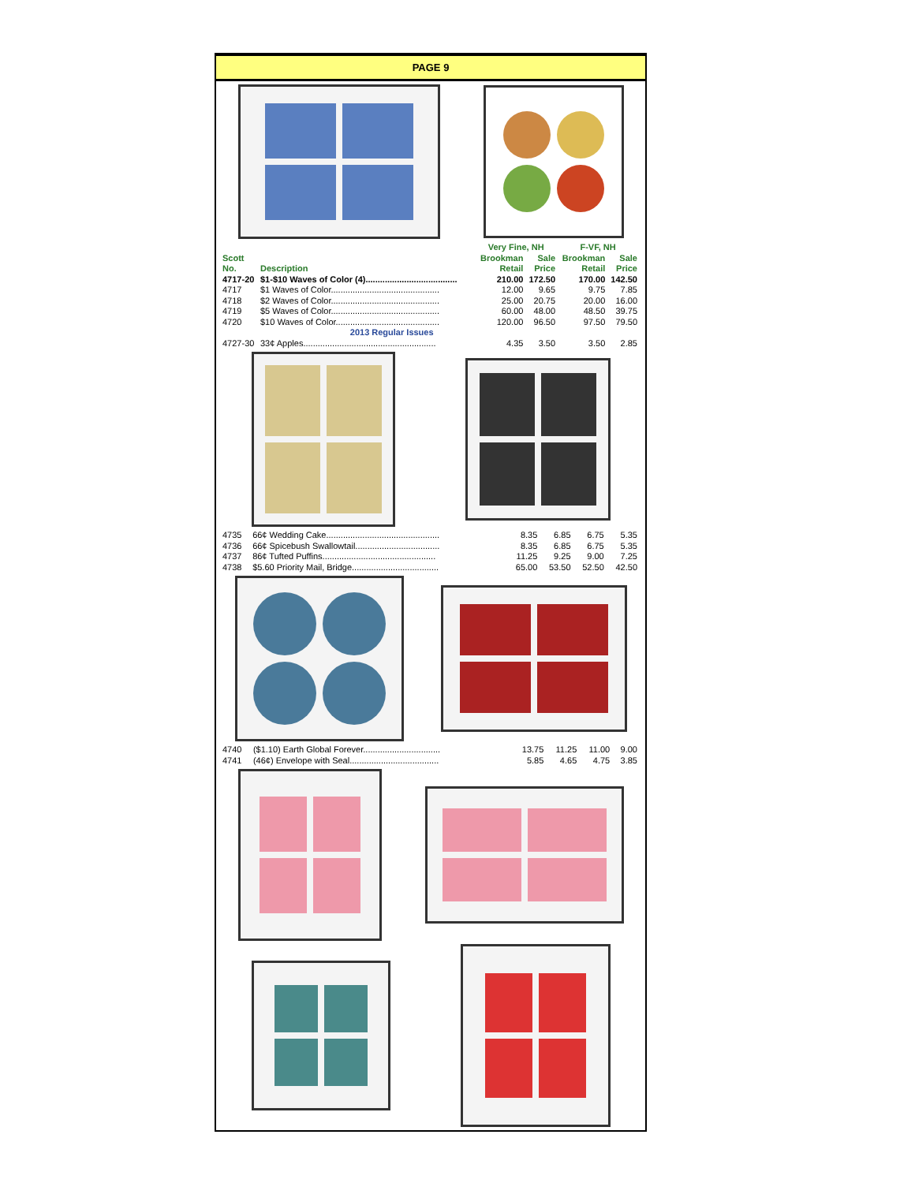PAGE 9
| | | Very Fine, NH | | F-VF, NH | |
| --- | --- | --- | --- | --- | --- |
| Scott | | Brookman | Sale | Brookman | Sale |
| No. | Description | Retail | Price | Retail | Price |
| 4717-20 | $1-$10 Waves of Color (4)...................................... | 210.00 | 172.50 | 170.00 | 142.50 |
| 4717 | $1 Waves of Color............................................. | 12.00 | 9.65 | 9.75 | 7.85 |
| 4718 | $2 Waves of Color............................................. | 25.00 | 20.75 | 20.00 | 16.00 |
| 4719 | $5 Waves of Color............................................. | 60.00 | 48.00 | 48.50 | 39.75 |
| 4720 | $10 Waves of Color........................................... | 120.00 | 96.50 | 97.50 | 79.50 |
| | 2013 Regular Issues | | | | |
| 4727-30 | 33¢ Apples....................................................... | 4.35 | 3.50 | 3.50 | 2.85 |
| 4735 | 66¢ Wedding Cake............................................... | 8.35 | 6.85 | 6.75 | 5.35 |
| 4736 | 66¢ Spicebush Swallowtail................................... | 8.35 | 6.85 | 6.75 | 5.35 |
| 4737 | 86¢ Tufted Puffins............................................... | 11.25 | 9.25 | 9.00 | 7.25 |
| 4738 | $5.60 Priority Mail, Bridge.................................... | 65.00 | 53.50 | 52.50 | 42.50 |
| 4740 | ($1.10) Earth Global Forever................................ | 13.75 | 11.25 | 11.00 | 9.00 |
| 4741 | (46¢) Envelope with Seal..................................... | 5.85 | 4.65 | 4.75 | 3.85 |